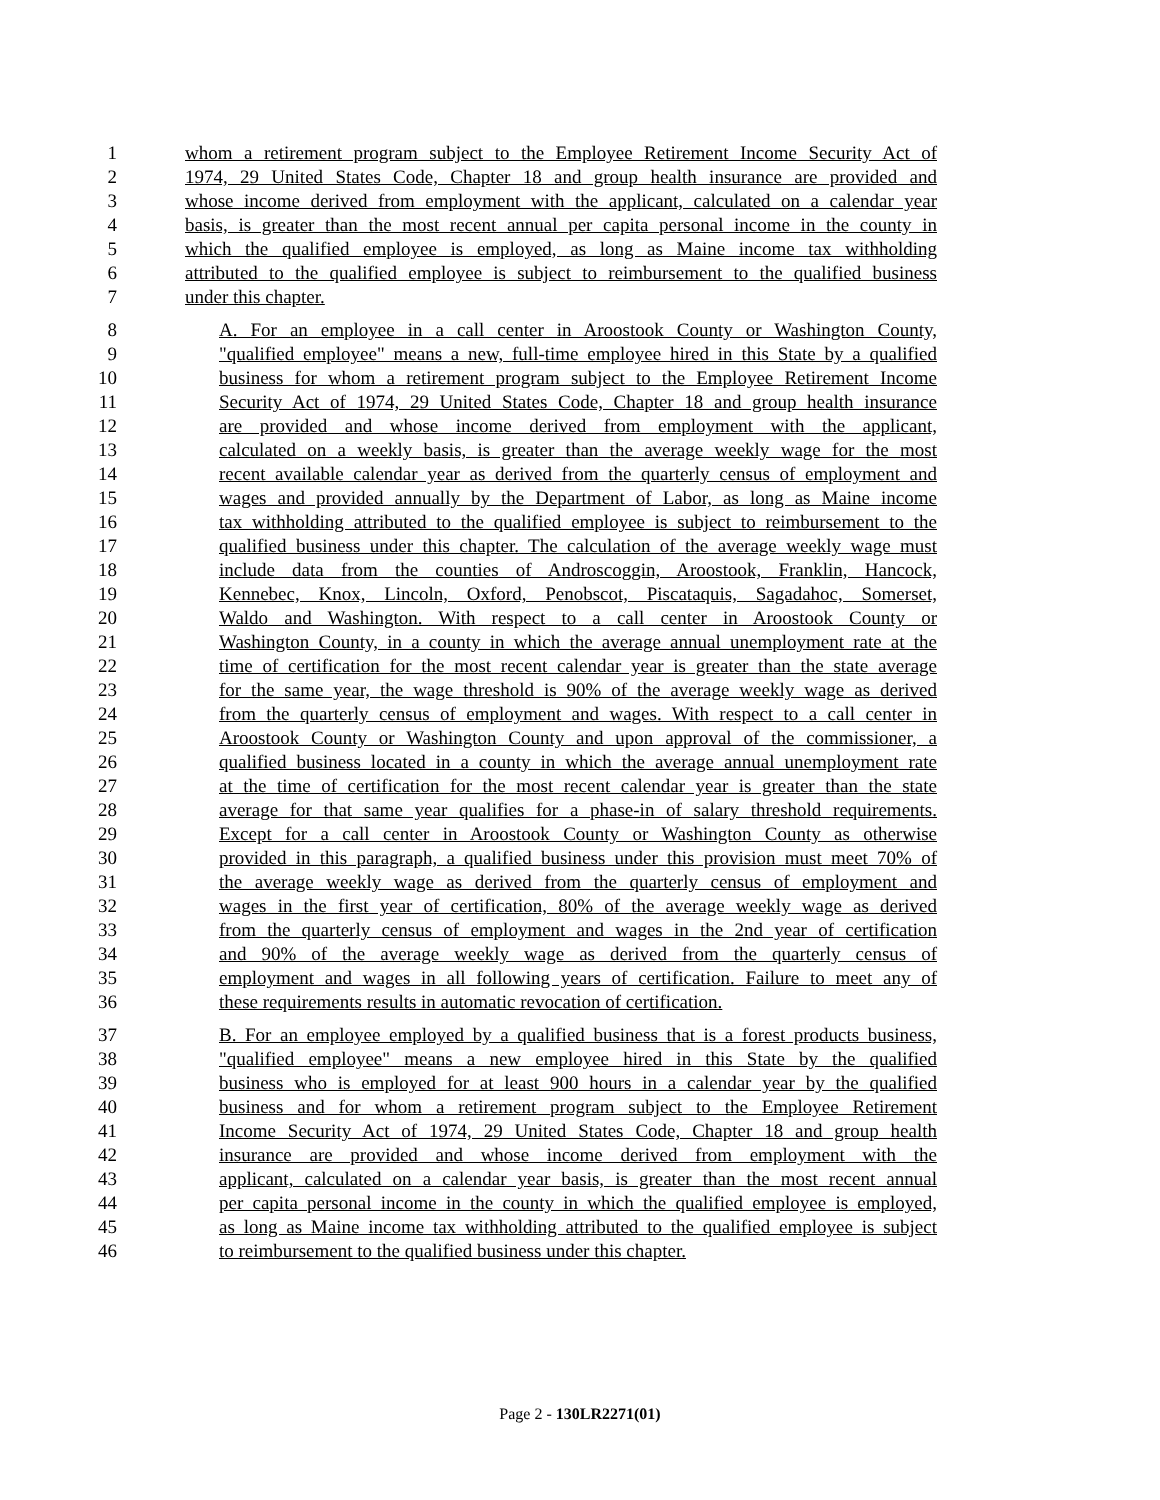1 whom a retirement program subject to the Employee Retirement Income Security Act of
2 1974, 29 United States Code, Chapter 18 and group health insurance are provided and
3 whose income derived from employment with the applicant, calculated on a calendar year
4 basis, is greater than the most recent annual per capita personal income in the county in
5 which the qualified employee is employed, as long as Maine income tax withholding
6 attributed to the qualified employee is subject to reimbursement to the qualified business
7 under this chapter.
8 A. For an employee in a call center in Aroostook County or Washington County,
9 "qualified employee" means a new, full-time employee hired in this State by a qualified
10 business for whom a retirement program subject to the Employee Retirement Income
11 Security Act of 1974, 29 United States Code, Chapter 18 and group health insurance
12 are provided and whose income derived from employment with the applicant,
13 calculated on a weekly basis, is greater than the average weekly wage for the most
14 recent available calendar year as derived from the quarterly census of employment and
15 wages and provided annually by the Department of Labor, as long as Maine income
16 tax withholding attributed to the qualified employee is subject to reimbursement to the
17 qualified business under this chapter. The calculation of the average weekly wage must
18 include data from the counties of Androscoggin, Aroostook, Franklin, Hancock,
19 Kennebec, Knox, Lincoln, Oxford, Penobscot, Piscataquis, Sagadahoc, Somerset,
20 Waldo and Washington. With respect to a call center in Aroostook County or
21 Washington County, in a county in which the average annual unemployment rate at the
22 time of certification for the most recent calendar year is greater than the state average
23 for the same year, the wage threshold is 90% of the average weekly wage as derived
24 from the quarterly census of employment and wages. With respect to a call center in
25 Aroostook County or Washington County and upon approval of the commissioner, a
26 qualified business located in a county in which the average annual unemployment rate
27 at the time of certification for the most recent calendar year is greater than the state
28 average for that same year qualifies for a phase-in of salary threshold requirements.
29 Except for a call center in Aroostook County or Washington County as otherwise
30 provided in this paragraph, a qualified business under this provision must meet 70% of
31 the average weekly wage as derived from the quarterly census of employment and
32 wages in the first year of certification, 80% of the average weekly wage as derived
33 from the quarterly census of employment and wages in the 2nd year of certification
34 and 90% of the average weekly wage as derived from the quarterly census of
35 employment and wages in all following years of certification. Failure to meet any of
36 these requirements results in automatic revocation of certification.
37 B. For an employee employed by a qualified business that is a forest products business,
38 "qualified employee" means a new employee hired in this State by the qualified
39 business who is employed for at least 900 hours in a calendar year by the qualified
40 business and for whom a retirement program subject to the Employee Retirement
41 Income Security Act of 1974, 29 United States Code, Chapter 18 and group health
42 insurance are provided and whose income derived from employment with the
43 applicant, calculated on a calendar year basis, is greater than the most recent annual
44 per capita personal income in the county in which the qualified employee is employed,
45 as long as Maine income tax withholding attributed to the qualified employee is subject
46 to reimbursement to the qualified business under this chapter.
Page 2 - 130LR2271(01)